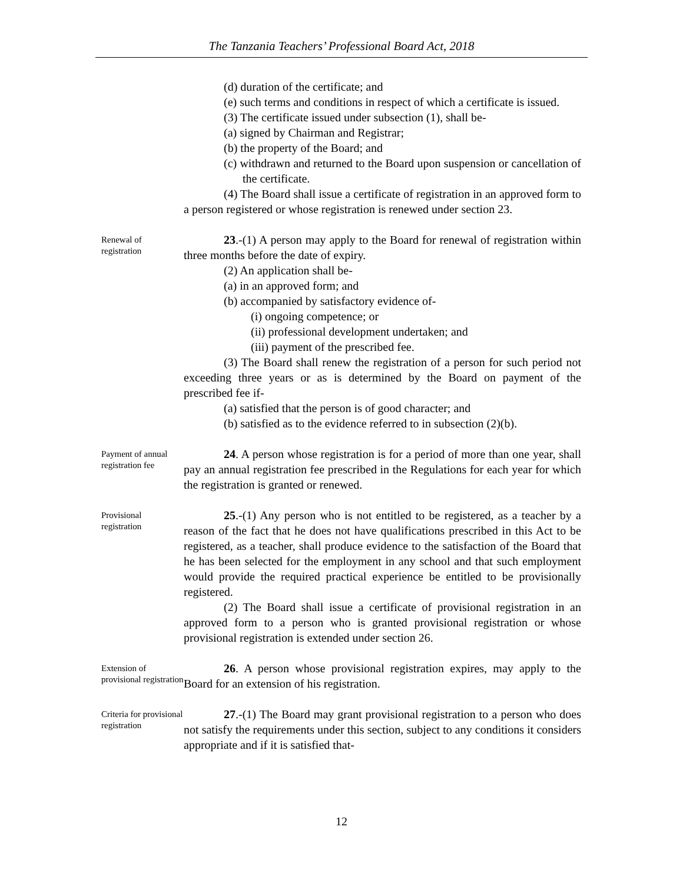The Tanzania Teachers’ Professional Board Act, 2018
(d) duration of the certificate; and
(e) such terms and conditions in respect of which a certificate is issued.
(3) The certificate issued under subsection (1), shall be-
(a) signed by Chairman and Registrar;
(b) the property of the Board; and
(c) withdrawn and returned to the Board upon suspension or cancellation of the certificate.
(4) The Board shall issue a certificate of registration in an approved form to a person registered or whose registration is renewed under section 23.
Renewal of registration
23.-(1) A person may apply to the Board for renewal of registration within three months before the date of expiry.
(2) An application shall be-
(a) in an approved form; and
(b) accompanied by satisfactory evidence of-
(i) ongoing competence; or
(ii) professional development undertaken; and
(iii) payment of the prescribed fee.
(3) The Board shall renew the registration of a person for such period not exceeding three years or as is determined by the Board on payment of the prescribed fee if-
(a) satisfied that the person is of good character; and
(b) satisfied as to the evidence referred to in subsection (2)(b).
Payment of annual registration fee
24. A person whose registration is for a period of more than one year, shall pay an annual registration fee prescribed in the Regulations for each year for which the registration is granted or renewed.
Provisional registration
25.-(1) Any person who is not entitled to be registered, as a teacher by a reason of the fact that he does not have qualifications prescribed in this Act to be registered, as a teacher, shall produce evidence to the satisfaction of the Board that he has been selected for the employment in any school and that such employment would provide the required practical experience be entitled to be provisionally registered.
(2) The Board shall issue a certificate of provisional registration in an approved form to a person who is granted provisional registration or whose provisional registration is extended under section 26.
Extension of provisional registration
26. A person whose provisional registration expires, may apply to the Board for an extension of his registration.
Criteria for provisional registration
27.-(1) The Board may grant provisional registration to a person who does not satisfy the requirements under this section, subject to any conditions it considers appropriate and if it is satisfied that-
12